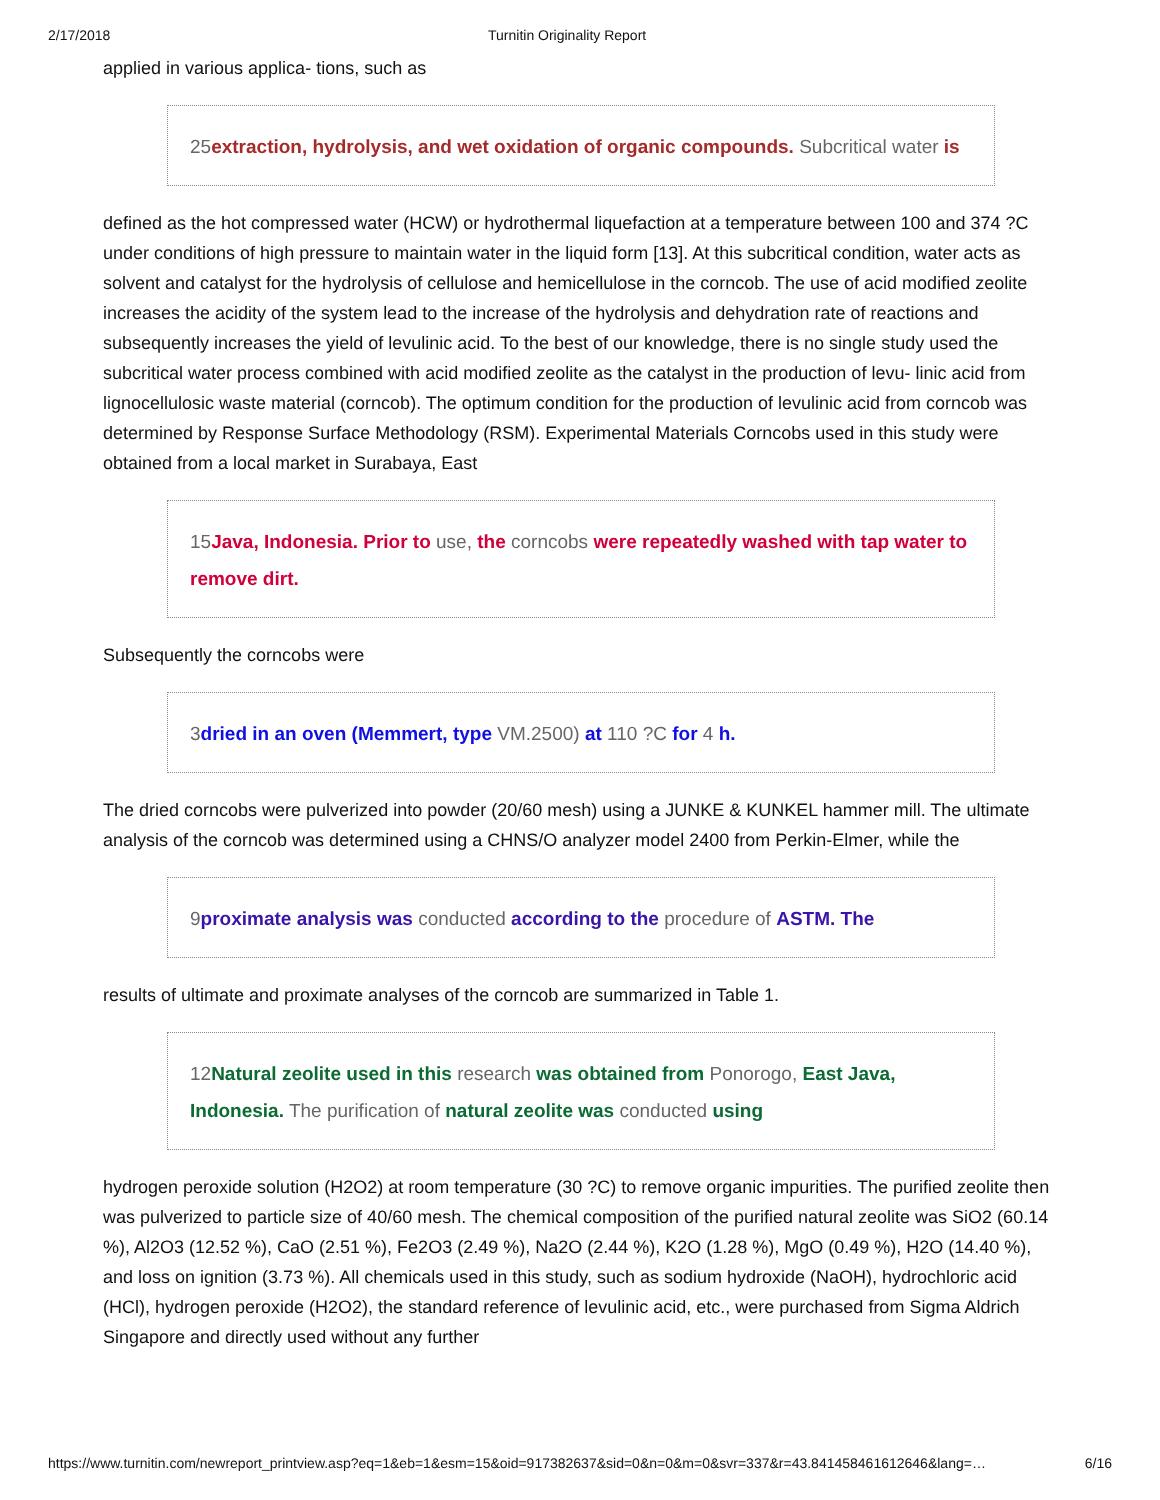2/17/2018 Turnitin Originality Report
applied in various applica- tions, such as
25extraction, hydrolysis, and wet oxidation of organic compounds. Subcritical water is
defined as the hot compressed water (HCW) or hydrothermal liquefaction at a temperature between 100 and 374 ?C under conditions of high pressure to maintain water in the liquid form [13]. At this subcritical condition, water acts as solvent and catalyst for the hydrolysis of cellulose and hemicellulose in the corncob. The use of acid modified zeolite increases the acidity of the system lead to the increase of the hydrolysis and dehydration rate of reactions and subsequently increases the yield of levulinic acid. To the best of our knowledge, there is no single study used the subcritical water process combined with acid modified zeolite as the catalyst in the production of levu- linic acid from lignocellulosic waste material (corncob). The optimum condition for the production of levulinic acid from corncob was determined by Response Surface Methodology (RSM). Experimental Materials Corncobs used in this study were obtained from a local market in Surabaya, East
15Java, Indonesia. Prior to use, the corncobs were repeatedly washed with tap water to remove dirt.
Subsequently the corncobs were
3dried in an oven (Memmert, type VM.2500) at 110 ?C for 4 h.
The dried corncobs were pulverized into powder (20/60 mesh) using a JUNKE & KUNKEL hammer mill. The ultimate analysis of the corncob was determined using a CHNS/O analyzer model 2400 from Perkin-Elmer, while the
9proximate analysis was conducted according to the procedure of ASTM. The
results of ultimate and proximate analyses of the corncob are summarized in Table 1.
12Natural zeolite used in this research was obtained from Ponorogo, East Java, Indonesia. The purification of natural zeolite was conducted using
hydrogen peroxide solution (H2O2) at room temperature (30 ?C) to remove organic impurities. The purified zeolite then was pulverized to particle size of 40/60 mesh. The chemical composition of the purified natural zeolite was SiO2 (60.14 %), Al2O3 (12.52 %), CaO (2.51 %), Fe2O3 (2.49 %), Na2O (2.44 %), K2O (1.28 %), MgO (0.49 %), H2O (14.40 %), and loss on ignition (3.73 %). All chemicals used in this study, such as sodium hydroxide (NaOH), hydrochloric acid (HCl), hydrogen peroxide (H2O2), the standard reference of levulinic acid, etc., were purchased from Sigma Aldrich Singapore and directly used without any further
https://www.turnitin.com/newreport_printview.asp?eq=1&eb=1&esm=15&oid=917382637&sid=0&n=0&m=0&svr=337&r=43.841458461612646&lang=… 6/16